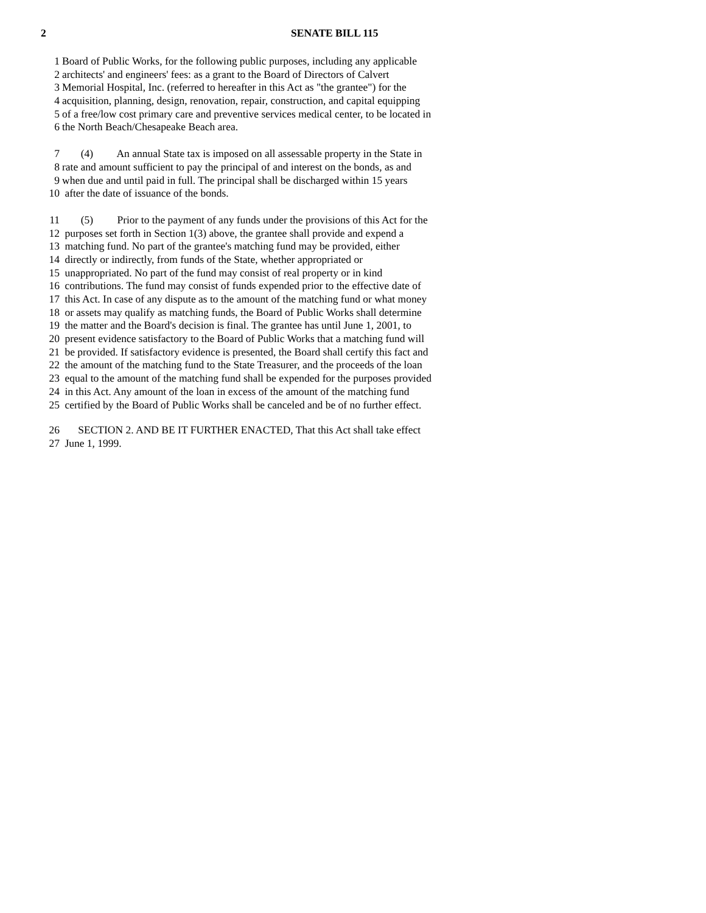2 SENATE BILL 115
1 Board of Public Works, for the following public purposes, including any applicable
2 architects' and engineers' fees: as a grant to the Board of Directors of Calvert
3 Memorial Hospital, Inc. (referred to hereafter in this Act as "the grantee") for the
4 acquisition, planning, design, renovation, repair, construction, and capital equipping
5 of a free/low cost primary care and preventive services medical center, to be located in
6 the North Beach/Chesapeake Beach area.
7 (4) An annual State tax is imposed on all assessable property in the State in
8 rate and amount sufficient to pay the principal of and interest on the bonds, as and
9 when due and until paid in full. The principal shall be discharged within 15 years
10 after the date of issuance of the bonds.
11 (5) Prior to the payment of any funds under the provisions of this Act for the
12 purposes set forth in Section 1(3) above, the grantee shall provide and expend a
13 matching fund. No part of the grantee's matching fund may be provided, either
14 directly or indirectly, from funds of the State, whether appropriated or
15 unappropriated. No part of the fund may consist of real property or in kind
16 contributions. The fund may consist of funds expended prior to the effective date of
17 this Act. In case of any dispute as to the amount of the matching fund or what money
18 or assets may qualify as matching funds, the Board of Public Works shall determine
19 the matter and the Board's decision is final. The grantee has until June 1, 2001, to
20 present evidence satisfactory to the Board of Public Works that a matching fund will
21 be provided. If satisfactory evidence is presented, the Board shall certify this fact and
22 the amount of the matching fund to the State Treasurer, and the proceeds of the loan
23 equal to the amount of the matching fund shall be expended for the purposes provided
24 in this Act. Any amount of the loan in excess of the amount of the matching fund
25 certified by the Board of Public Works shall be canceled and be of no further effect.
26 SECTION 2. AND BE IT FURTHER ENACTED, That this Act shall take effect
27 June 1, 1999.